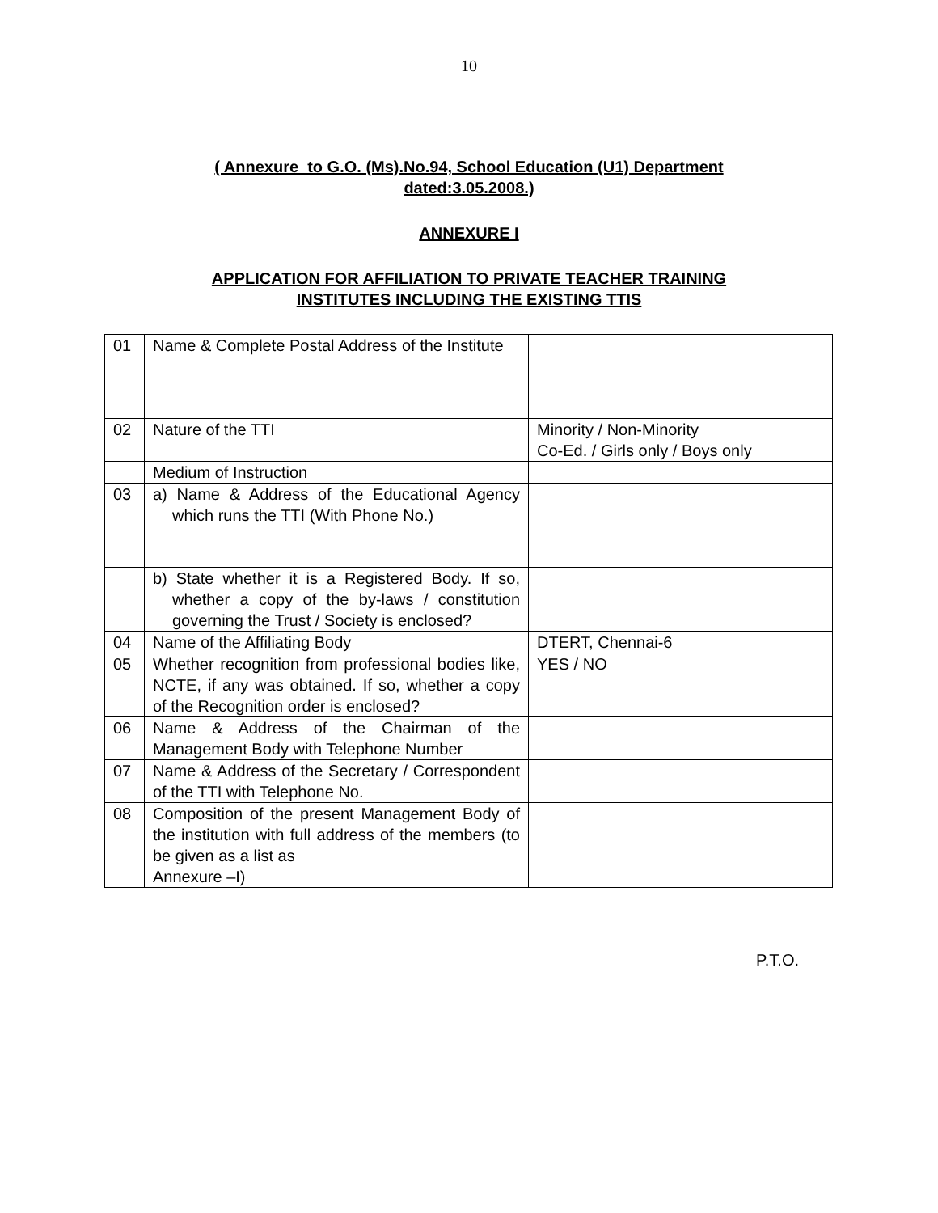10
( Annexure to G.O. (Ms).No.94, School Education (U1) Department
dated:3.05.2008.)
ANNEXURE I
APPLICATION FOR AFFILIATION TO PRIVATE TEACHER TRAINING
INSTITUTES INCLUDING THE EXISTING TTIS
| 01 | Name & Complete Postal Address of the Institute | |
| 02 | Nature of the TTI | Minority / Non-Minority Co-Ed. / Girls only / Boys only |
| | Medium of Instruction | |
| 03 | a) Name & Address of the Educational Agency which runs the TTI (With Phone No.) | |
| | b) State whether it is a Registered Body. If so, whether a copy of the by-laws / constitution governing the Trust / Society is enclosed? | |
| 04 | Name of the Affiliating Body | DTERT, Chennai-6 |
| 05 | Whether recognition from professional bodies like, NCTE, if any was obtained. If so, whether a copy of the Recognition order is enclosed? | YES / NO |
| 06 | Name & Address of the Chairman of the Management Body with Telephone Number | |
| 07 | Name & Address of the Secretary / Correspondent of the TTI with Telephone No. | |
| 08 | Composition of the present Management Body of the institution with full address of the members (to be given as a list as Annexure –I) | |
P.T.O.